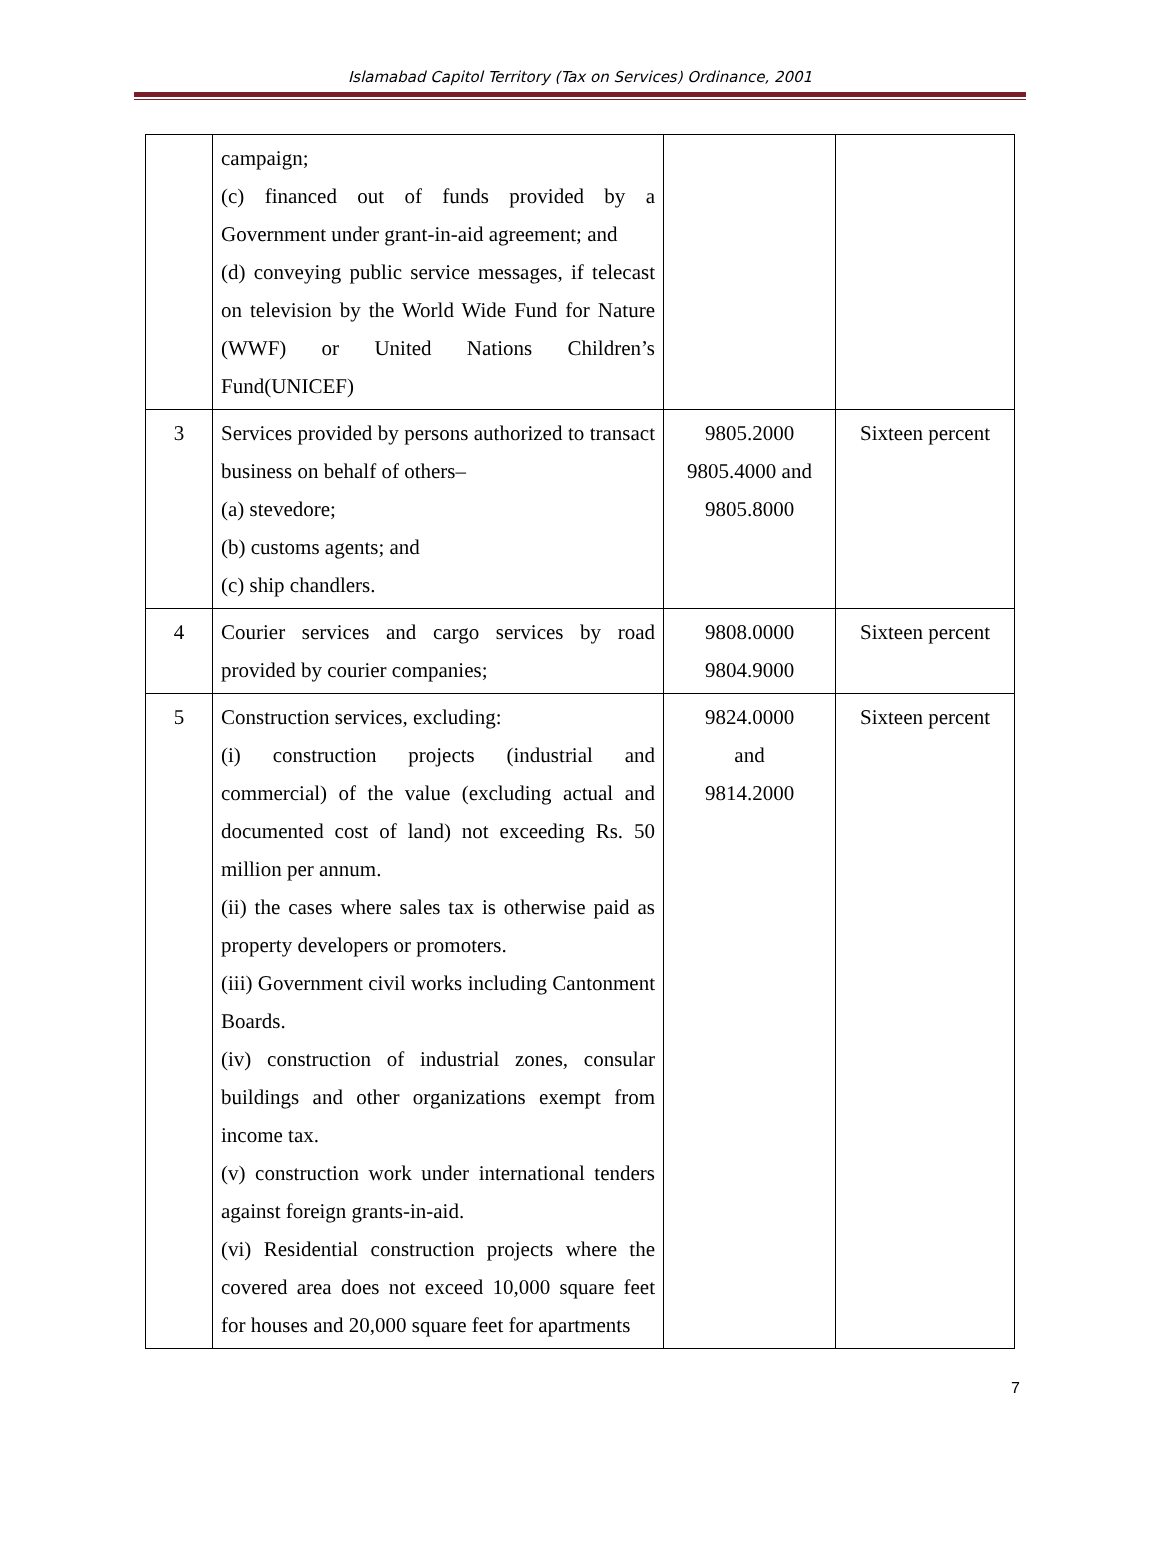Islamabad Capitol Territory (Tax on Services) Ordinance, 2001
| | campaign; (c) financed out of funds provided by a Government under grant-in-aid agreement; and (d) conveying public service messages, if telecast on television by the World Wide Fund for Nature (WWF) or United Nations Children’s Fund(UNICEF) | | |
| 3 | Services provided by persons authorized to transact business on behalf of others– (a) stevedore; (b) customs agents; and (c) ship chandlers. | 9805.2000 9805.4000 and 9805.8000 | Sixteen percent |
| 4 | Courier services and cargo services by road provided by courier companies; | 9808.0000 9804.9000 | Sixteen percent |
| 5 | Construction services, excluding: (i) construction projects (industrial and commercial) of the value (excluding actual and documented cost of land) not exceeding Rs. 50 million per annum. (ii) the cases where sales tax is otherwise paid as property developers or promoters. (iii) Government civil works including Cantonment Boards. (iv) construction of industrial zones, consular buildings and other organizations exempt from income tax. (v) construction work under international tenders against foreign grants-in-aid. (vi) Residential construction projects where the covered area does not exceed 10,000 square feet for houses and 20,000 square feet for apartments | 9824.0000 and 9814.2000 | Sixteen percent |
7